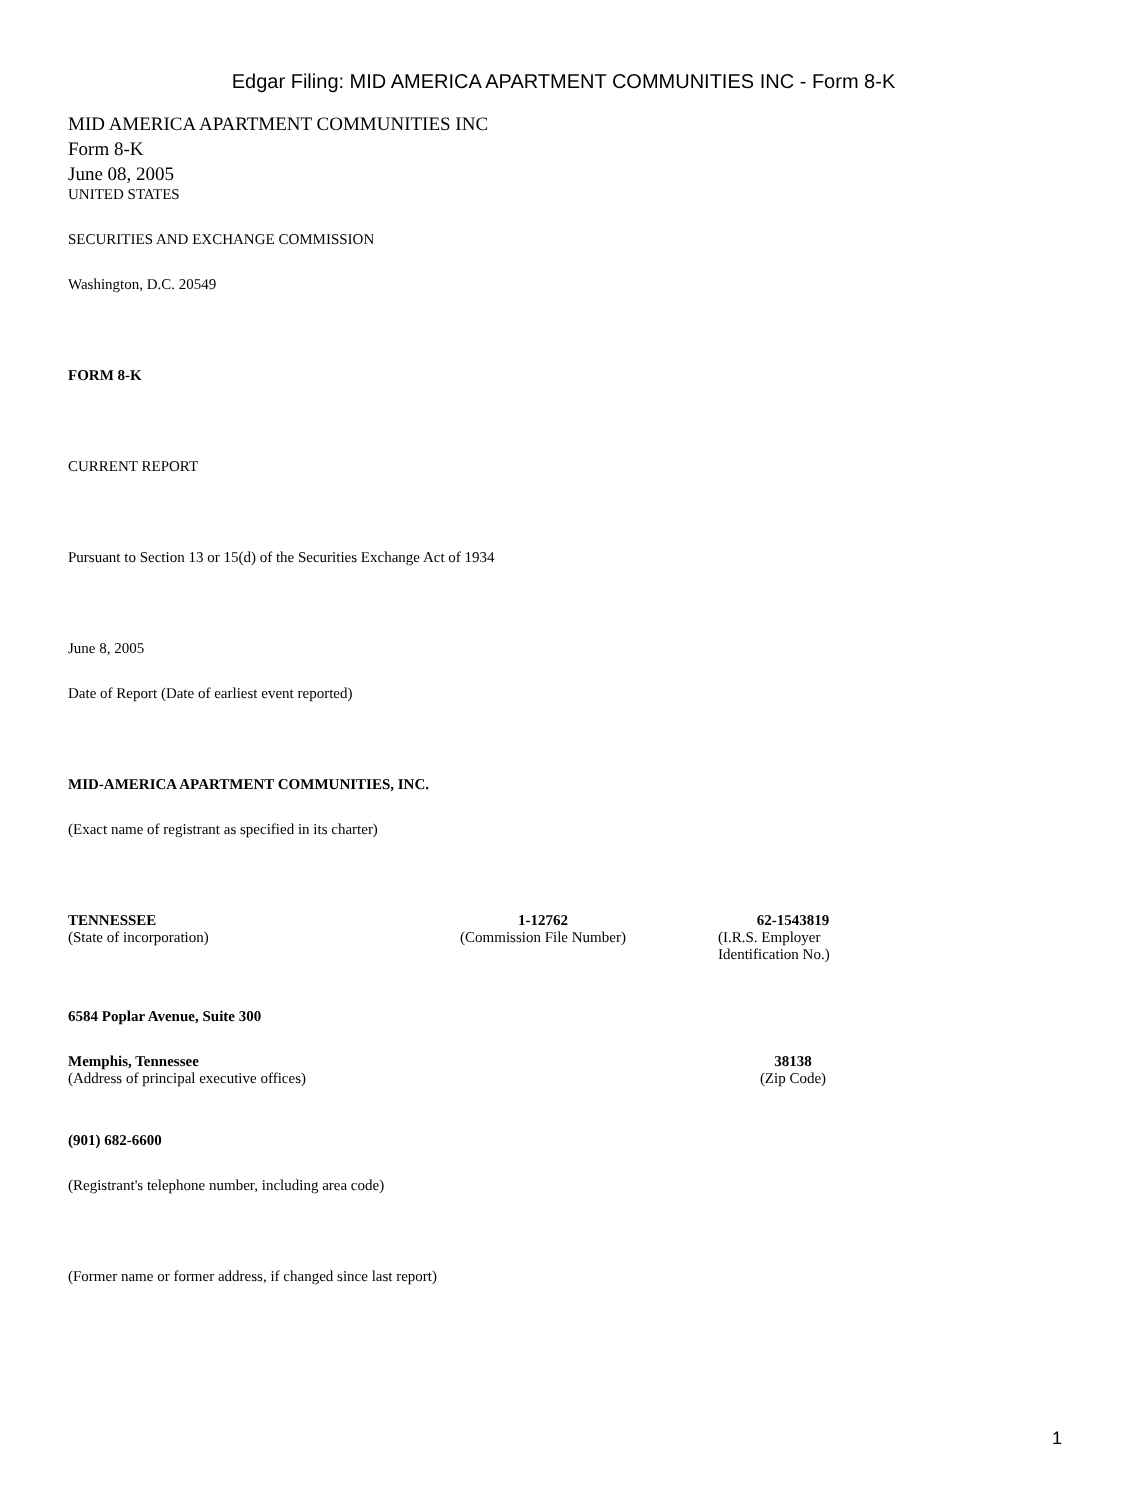Edgar Filing: MID AMERICA APARTMENT COMMUNITIES INC - Form 8-K
MID AMERICA APARTMENT COMMUNITIES INC
Form 8-K
June 08, 2005
UNITED STATES
SECURITIES AND EXCHANGE COMMISSION
Washington, D.C. 20549
FORM 8-K
CURRENT REPORT
Pursuant to Section 13 or 15(d) of the Securities Exchange Act of 1934
June 8, 2005
Date of Report (Date of earliest event reported)
MID-AMERICA APARTMENT COMMUNITIES, INC.
(Exact name of registrant as specified in its charter)
| TENNESSEE | 1-12762 | 62-1543819 | |
| (State of incorporation) | (Commission File Number) | (I.R.S. Employer Identification No.) | |
6584 Poplar Avenue, Suite 300
| Memphis, Tennessee | 38138 | |
| (Address of principal executive offices) | (Zip Code) | |
(901) 682-6600
(Registrant's telephone number, including area code)
(Former name or former address, if changed since last report)
1